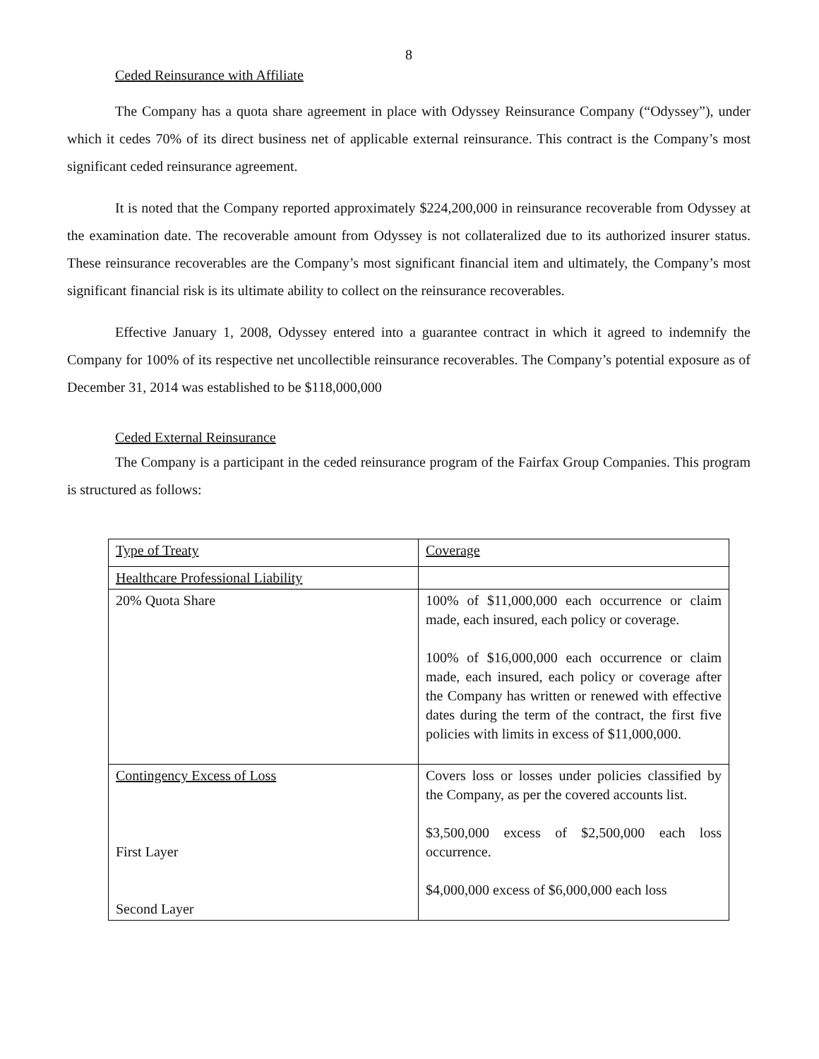8
Ceded Reinsurance with Affiliate
The Company has a quota share agreement in place with Odyssey Reinsurance Company (“Odyssey”), under which it cedes 70% of its direct business net of applicable external reinsurance. This contract is the Company’s most significant ceded reinsurance agreement.
It is noted that the Company reported approximately $224,200,000 in reinsurance recoverable from Odyssey at the examination date. The recoverable amount from Odyssey is not collateralized due to its authorized insurer status. These reinsurance recoverables are the Company’s most significant financial item and ultimately, the Company’s most significant financial risk is its ultimate ability to collect on the reinsurance recoverables.
Effective January 1, 2008, Odyssey entered into a guarantee contract in which it agreed to indemnify the Company for 100% of its respective net uncollectible reinsurance recoverables. The Company’s potential exposure as of December 31, 2014 was established to be $118,000,000
Ceded External Reinsurance
The Company is a participant in the ceded reinsurance program of the Fairfax Group Companies. This program is structured as follows:
| Type of Treaty | Coverage |
| Healthcare Professional Liability | |
| 20% Quota Share | 100% of $11,000,000 each occurrence or claim made, each insured, each policy or coverage. 100% of $16,000,000 each occurrence or claim made, each insured, each policy or coverage after the Company has written or renewed with effective dates during the term of the contract, the first five policies with limits in excess of $11,000,000. |
| Contingency Excess of Loss First Layer Second Layer | Covers loss or losses under policies classified by the Company, as per the covered accounts list. $3,500,000 excess of $2,500,000 each loss occurrence. $4,000,000 excess of $6,000,000 each loss |